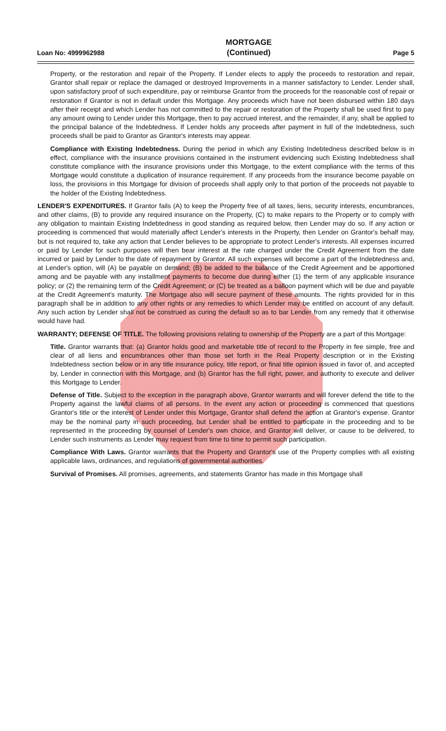Loan No: 4999962988
MORTGAGE
(Continued)
Page 5
Property, or the restoration and repair of the Property. If Lender elects to apply the proceeds to restoration and repair, Grantor shall repair or replace the damaged or destroyed Improvements in a manner satisfactory to Lender. Lender shall, upon satisfactory proof of such expenditure, pay or reimburse Grantor from the proceeds for the reasonable cost of repair or restoration if Grantor is not in default under this Mortgage. Any proceeds which have not been disbursed within 180 days after their receipt and which Lender has not committed to the repair or restoration of the Property shall be used first to pay any amount owing to Lender under this Mortgage, then to pay accrued interest, and the remainder, if any, shall be applied to the principal balance of the Indebtedness. If Lender holds any proceeds after payment in full of the Indebtedness, such proceeds shall be paid to Grantor as Grantor's interests may appear.
Compliance with Existing Indebtedness. During the period in which any Existing Indebtedness described below is in effect, compliance with the insurance provisions contained in the instrument evidencing such Existing Indebtedness shall constitute compliance with the insurance provisions under this Mortgage, to the extent compliance with the terms of this Mortgage would constitute a duplication of insurance requirement. If any proceeds from the insurance become payable on loss, the provisions in this Mortgage for division of proceeds shall apply only to that portion of the proceeds not payable to the holder of the Existing Indebtedness.
LENDER'S EXPENDITURES. If Grantor fails (A) to keep the Property free of all taxes, liens, security interests, encumbrances, and other claims, (B) to provide any required insurance on the Property, (C) to make repairs to the Property or to comply with any obligation to maintain Existing Indebtedness in good standing as required below, then Lender may do so. If any action or proceeding is commenced that would materially affect Lender's interests in the Property, then Lender on Grantor's behalf may, but is not required to, take any action that Lender believes to be appropriate to protect Lender's interests. All expenses incurred or paid by Lender for such purposes will then bear interest at the rate charged under the Credit Agreement from the date incurred or paid by Lender to the date of repayment by Grantor. All such expenses will become a part of the Indebtedness and, at Lender's option, will (A) be payable on demand; (B) be added to the balance of the Credit Agreement and be apportioned among and be payable with any installment payments to become due during either (1) the term of any applicable insurance policy; or (2) the remaining term of the Credit Agreement; or (C) be treated as a balloon payment which will be due and payable at the Credit Agreement's maturity. The Mortgage also will secure payment of these amounts. The rights provided for in this paragraph shall be in addition to any other rights or any remedies to which Lender may be entitled on account of any default. Any such action by Lender shall not be construed as curing the default so as to bar Lender from any remedy that it otherwise would have had.
WARRANTY; DEFENSE OF TITLE. The following provisions relating to ownership of the Property are a part of this Mortgage:
Title. Grantor warrants that: (a) Grantor holds good and marketable title of record to the Property in fee simple, free and clear of all liens and encumbrances other than those set forth in the Real Property description or in the Existing Indebtedness section below or in any title insurance policy, title report, or final title opinion issued in favor of, and accepted by, Lender in connection with this Mortgage, and (b) Grantor has the full right, power, and authority to execute and deliver this Mortgage to Lender.
Defense of Title. Subject to the exception in the paragraph above, Grantor warrants and will forever defend the title to the Property against the lawful claims of all persons. In the event any action or proceeding is commenced that questions Grantor's title or the interest of Lender under this Mortgage, Grantor shall defend the action at Grantor's expense. Grantor may be the nominal party in such proceeding, but Lender shall be entitled to participate in the proceeding and to be represented in the proceeding by counsel of Lender's own choice, and Grantor will deliver, or cause to be delivered, to Lender such instruments as Lender may request from time to time to permit such participation.
Compliance With Laws. Grantor warrants that the Property and Grantor's use of the Property complies with all existing applicable laws, ordinances, and regulations of governmental authorities.
Survival of Promises. All promises, agreements, and statements Grantor has made in this Mortgage shall